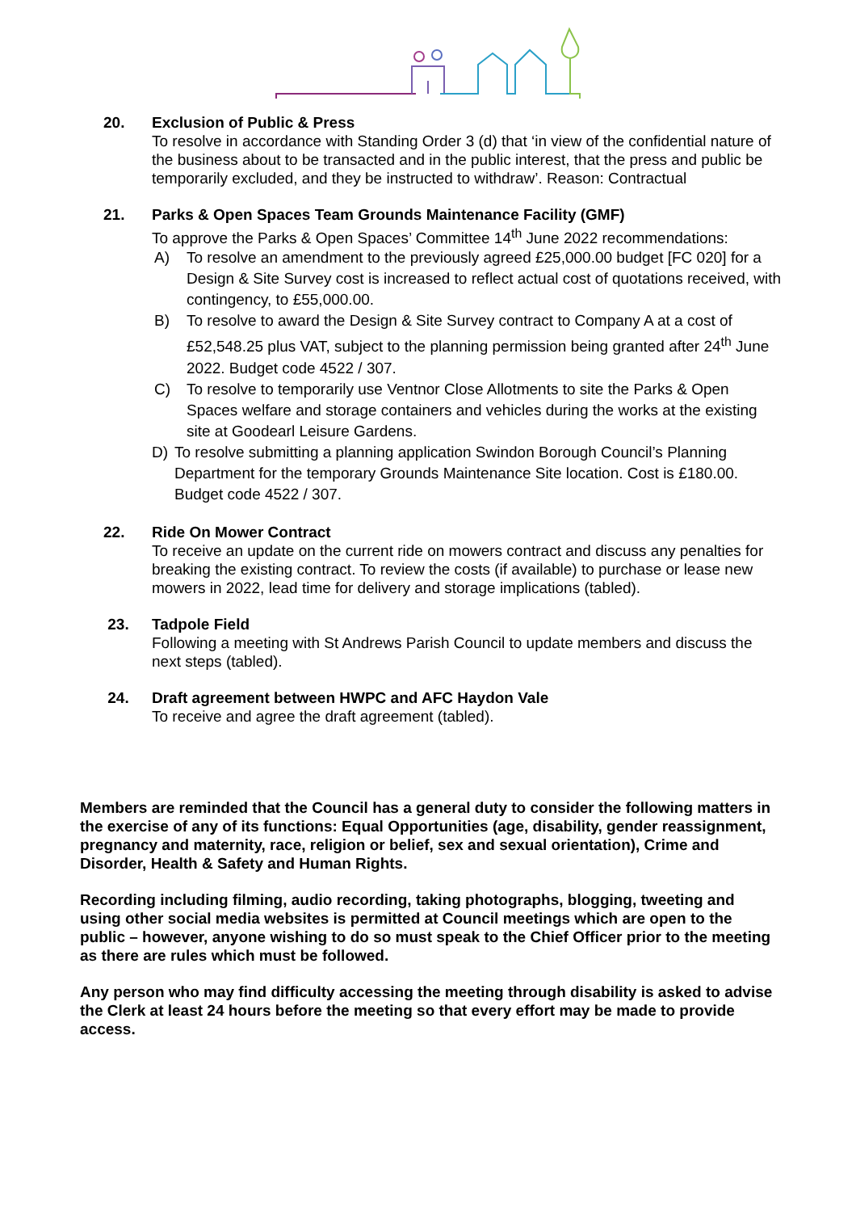20. Exclusion of Public & Press
To resolve in accordance with Standing Order 3 (d) that ‘in view of the confidential nature of the business about to be transacted and in the public interest, that the press and public be temporarily excluded, and they be instructed to withdraw’. Reason: Contractual
21. Parks & Open Spaces Team Grounds Maintenance Facility (GMF)
To approve the Parks & Open Spaces’ Committee 14<sup>th</sup> June 2022 recommendations:
A) To resolve an amendment to the previously agreed £25,000.00 budget [FC 020] for a Design & Site Survey cost is increased to reflect actual cost of quotations received, with contingency, to £55,000.00.
B) To resolve to award the Design & Site Survey contract to Company A at a cost of £52,548.25 plus VAT, subject to the planning permission being granted after 24<sup>th</sup> June 2022. Budget code 4522 / 307.
C) To resolve to temporarily use Ventnor Close Allotments to site the Parks & Open Spaces welfare and storage containers and vehicles during the works at the existing site at Goodearl Leisure Gardens.
D) To resolve submitting a planning application Swindon Borough Council’s Planning Department for the temporary Grounds Maintenance Site location. Cost is £180.00. Budget code 4522 / 307.
22. Ride On Mower Contract
To receive an update on the current ride on mowers contract and discuss any penalties for breaking the existing contract. To review the costs (if available) to purchase or lease new mowers in 2022, lead time for delivery and storage implications (tabled).
23. Tadpole Field
Following a meeting with St Andrews Parish Council to update members and discuss the next steps (tabled).
24. Draft agreement between HWPC and AFC Haydon Vale
To receive and agree the draft agreement (tabled).
Members are reminded that the Council has a general duty to consider the following matters in the exercise of any of its functions: Equal Opportunities (age, disability, gender reassignment, pregnancy and maternity, race, religion or belief, sex and sexual orientation), Crime and Disorder, Health & Safety and Human Rights.
Recording including filming, audio recording, taking photographs, blogging, tweeting and using other social media websites is permitted at Council meetings which are open to the public – however, anyone wishing to do so must speak to the Chief Officer prior to the meeting as there are rules which must be followed.
Any person who may find difficulty accessing the meeting through disability is asked to advise the Clerk at least 24 hours before the meeting so that every effort may be made to provide access.